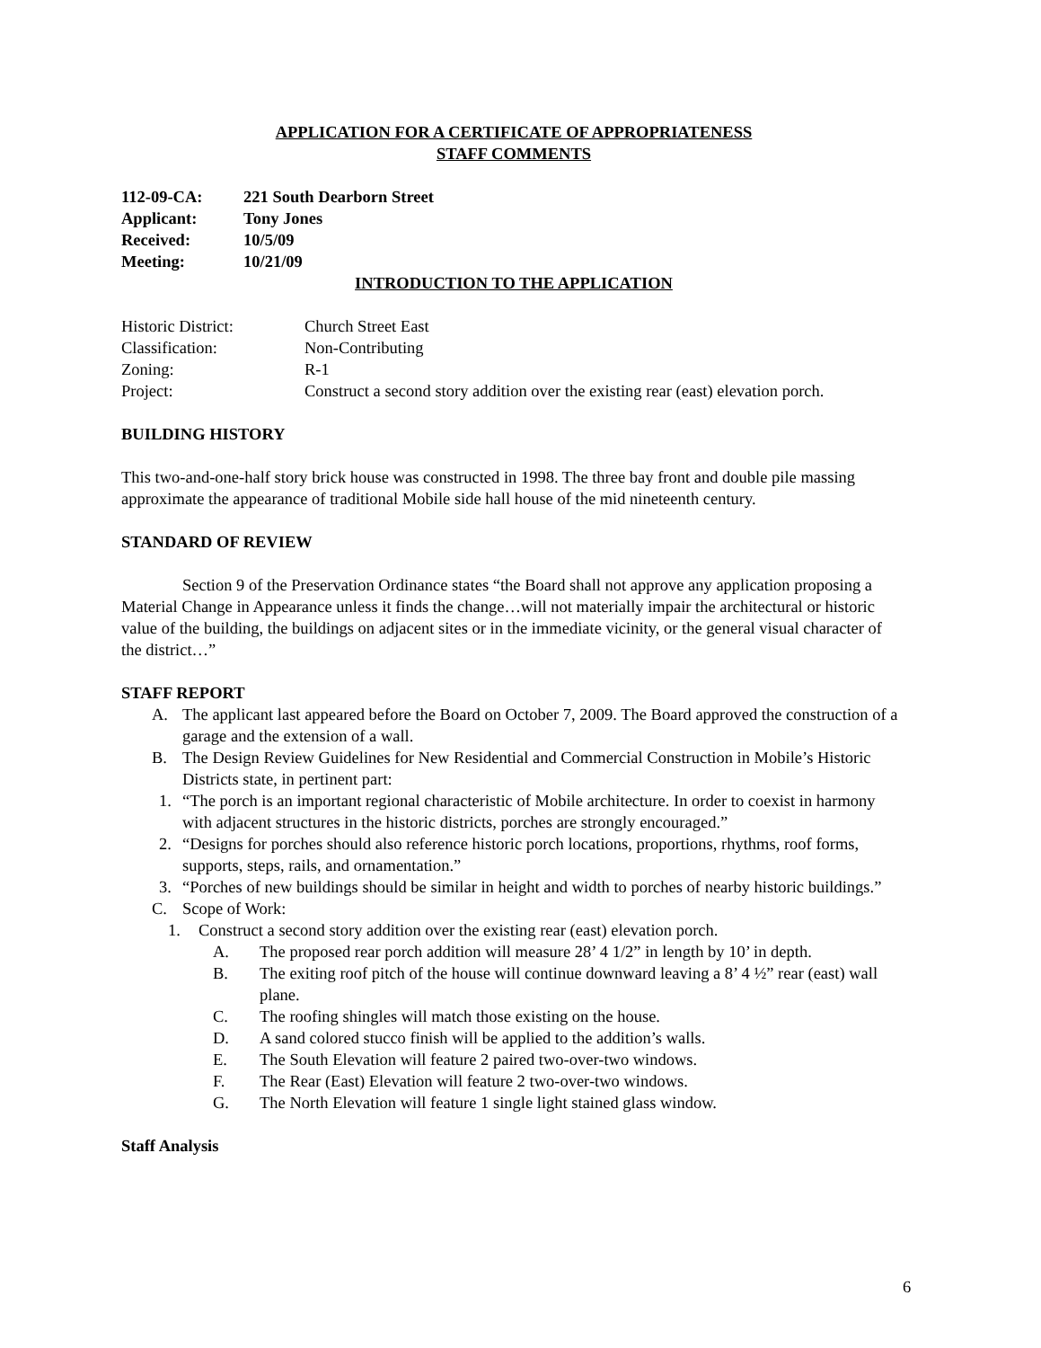APPLICATION FOR A CERTIFICATE OF APPROPRIATENESS
STAFF COMMENTS
112-09-CA: 221 South Dearborn Street
Applicant: Tony Jones
Received: 10/5/09
Meeting: 10/21/09
INTRODUCTION TO THE APPLICATION
Historic District: Church Street East
Classification: Non-Contributing
Zoning: R-1
Project: Construct a second story addition over the existing rear (east) elevation porch.
BUILDING HISTORY
This two-and-one-half story brick house was constructed in 1998. The three bay front and double pile massing approximate the appearance of traditional Mobile side hall house of the mid nineteenth century.
STANDARD OF REVIEW
Section 9 of the Preservation Ordinance states “the Board shall not approve any application proposing a Material Change in Appearance unless it finds the change…will not materially impair the architectural or historic value of the building, the buildings on adjacent sites or in the immediate vicinity, or the general visual character of the district…”
STAFF REPORT
A. The applicant last appeared before the Board on October 7, 2009. The Board approved the construction of a garage and the extension of a wall.
B. The Design Review Guidelines for New Residential and Commercial Construction in Mobile’s Historic Districts state, in pertinent part:
1. “The porch is an important regional characteristic of Mobile architecture. In order to coexist in harmony with adjacent structures in the historic districts, porches are strongly encouraged.”
2. “Designs for porches should also reference historic porch locations, proportions, rhythms, roof forms, supports, steps, rails, and ornamentation.”
3. “Porches of new buildings should be similar in height and width to porches of nearby historic buildings.”
C. Scope of Work:
1. Construct a second story addition over the existing rear (east) elevation porch.
A. The proposed rear porch addition will measure 28’ 4 1/2” in length by 10’ in depth.
B. The exiting roof pitch of the house will continue downward leaving a 8’ 4 ½” rear (east) wall plane.
C. The roofing shingles will match those existing on the house.
D. A sand colored stucco finish will be applied to the addition’s walls.
E. The South Elevation will feature 2 paired two-over-two windows.
F. The Rear (East) Elevation will feature 2 two-over-two windows.
G. The North Elevation will feature 1 single light stained glass window.
Staff Analysis
6